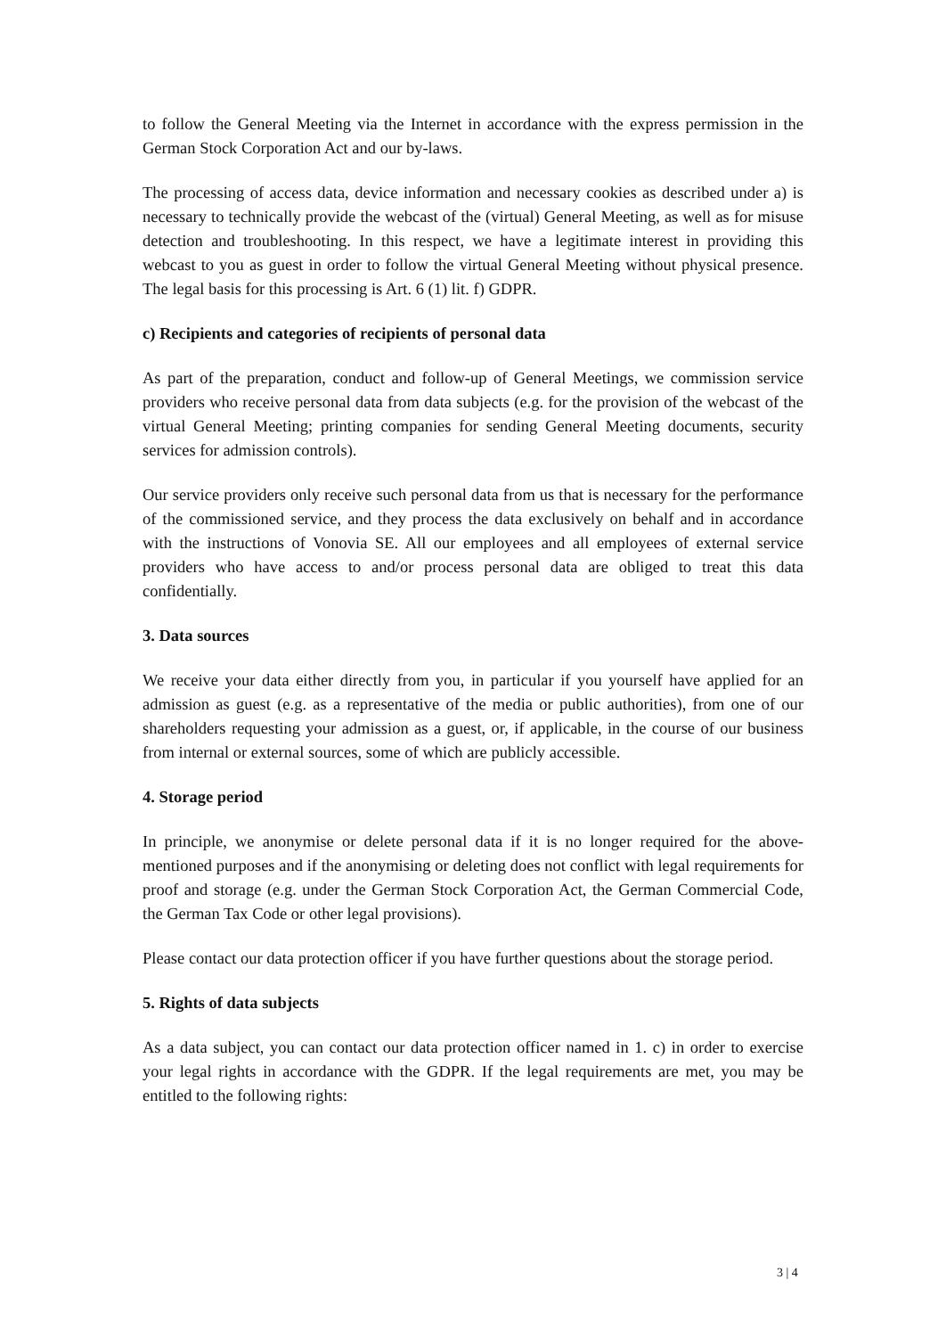to follow the General Meeting via the Internet in accordance with the express permission in the German Stock Corporation Act and our by-laws.
The processing of access data, device information and necessary cookies as described under a) is necessary to technically provide the webcast of the (virtual) General Meeting, as well as for misuse detection and troubleshooting. In this respect, we have a legitimate interest in providing this webcast to you as guest in order to follow the virtual General Meeting without physical presence. The legal basis for this processing is Art. 6 (1) lit. f) GDPR.
c) Recipients and categories of recipients of personal data
As part of the preparation, conduct and follow-up of General Meetings, we commission service providers who receive personal data from data subjects (e.g. for the provision of the webcast of the virtual General Meeting; printing companies for sending General Meeting documents, security services for admission controls).
Our service providers only receive such personal data from us that is necessary for the performance of the commissioned service, and they process the data exclusively on behalf and in accordance with the instructions of Vonovia SE. All our employees and all employees of external service providers who have access to and/or process personal data are obliged to treat this data confidentially.
3. Data sources
We receive your data either directly from you, in particular if you yourself have applied for an admission as guest (e.g. as a representative of the media or public authorities), from one of our shareholders requesting your admission as a guest, or, if applicable, in the course of our business from internal or external sources, some of which are publicly accessible.
4. Storage period
In principle, we anonymise or delete personal data if it is no longer required for the above-mentioned purposes and if the anonymising or deleting does not conflict with legal requirements for proof and storage (e.g. under the German Stock Corporation Act, the German Commercial Code, the German Tax Code or other legal provisions).
Please contact our data protection officer if you have further questions about the storage period.
5. Rights of data subjects
As a data subject, you can contact our data protection officer named in 1. c) in order to exercise your legal rights in accordance with the GDPR. If the legal requirements are met, you may be entitled to the following rights:
3 | 4